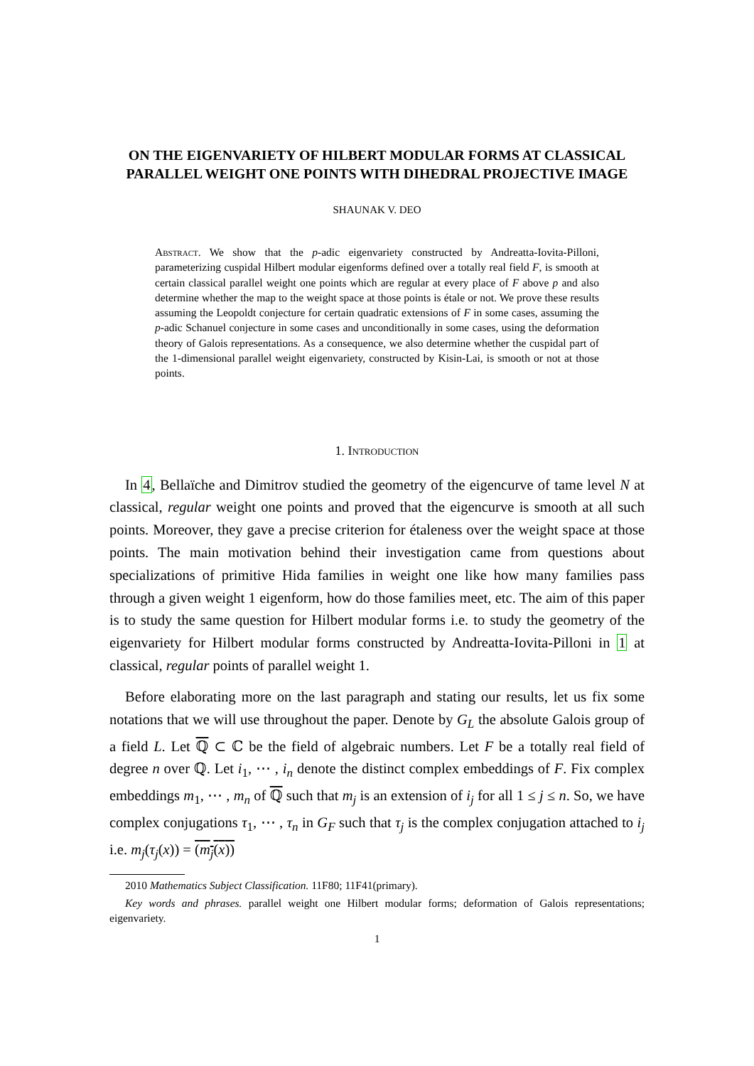ON THE EIGENVARIETY OF HILBERT MODULAR FORMS AT CLASSICAL PARALLEL WEIGHT ONE POINTS WITH DIHEDRAL PROJECTIVE IMAGE
SHAUNAK V. DEO
Abstract. We show that the p-adic eigenvariety constructed by Andreatta-Iovita-Pilloni, parameterizing cuspidal Hilbert modular eigenforms defined over a totally real field F, is smooth at certain classical parallel weight one points which are regular at every place of F above p and also determine whether the map to the weight space at those points is étale or not. We prove these results assuming the Leopoldt conjecture for certain quadratic extensions of F in some cases, assuming the p-adic Schanuel conjecture in some cases and unconditionally in some cases, using the deformation theory of Galois representations. As a consequence, we also determine whether the cuspidal part of the 1-dimensional parallel weight eigenvariety, constructed by Kisin-Lai, is smooth or not at those points.
1. Introduction
In 4, Bellaïche and Dimitrov studied the geometry of the eigencurve of tame level N at classical, regular weight one points and proved that the eigencurve is smooth at all such points. Moreover, they gave a precise criterion for étaleness over the weight space at those points. The main motivation behind their investigation came from questions about specializations of primitive Hida families in weight one like how many families pass through a given weight 1 eigenform, how do those families meet, etc. The aim of this paper is to study the same question for Hilbert modular forms i.e. to study the geometry of the eigenvariety for Hilbert modular forms constructed by Andreatta-Iovita-Pilloni in 1 at classical, regular points of parallel weight 1.
Before elaborating more on the last paragraph and stating our results, let us fix some notations that we will use throughout the paper. Denote by G<sub>L</sub> the absolute Galois group of a field L. Let ℚ ⊂ ℂ be the field of algebraic numbers. Let F be a totally real field of degree n over ℚ. Let i<sub>1</sub>, ⋯ , i<sub>n</sub> denote the distinct complex embeddings of F. Fix complex embeddings m<sub>1</sub>, ⋯ , m<sub>n</sub> of ℚ such that m<sub>j</sub> is an extension of i<sub>j</sub> for all 1 ≤ j ≤ n. So, we have complex conjugations τ<sub>1</sub>, ⋯ , τ<sub>n</sub> in G<sub>F</sub> such that τ<sub>j</sub> is the complex conjugation attached to i<sub>j</sub> i.e. m<sub>j</sub>(τ<sub>j</sub>(x)) = (m<sub>j</sub>(x))
2010 Mathematics Subject Classification. 11F80; 11F41(primary).
Key words and phrases. parallel weight one Hilbert modular forms; deformation of Galois representations; eigenvariety.
1